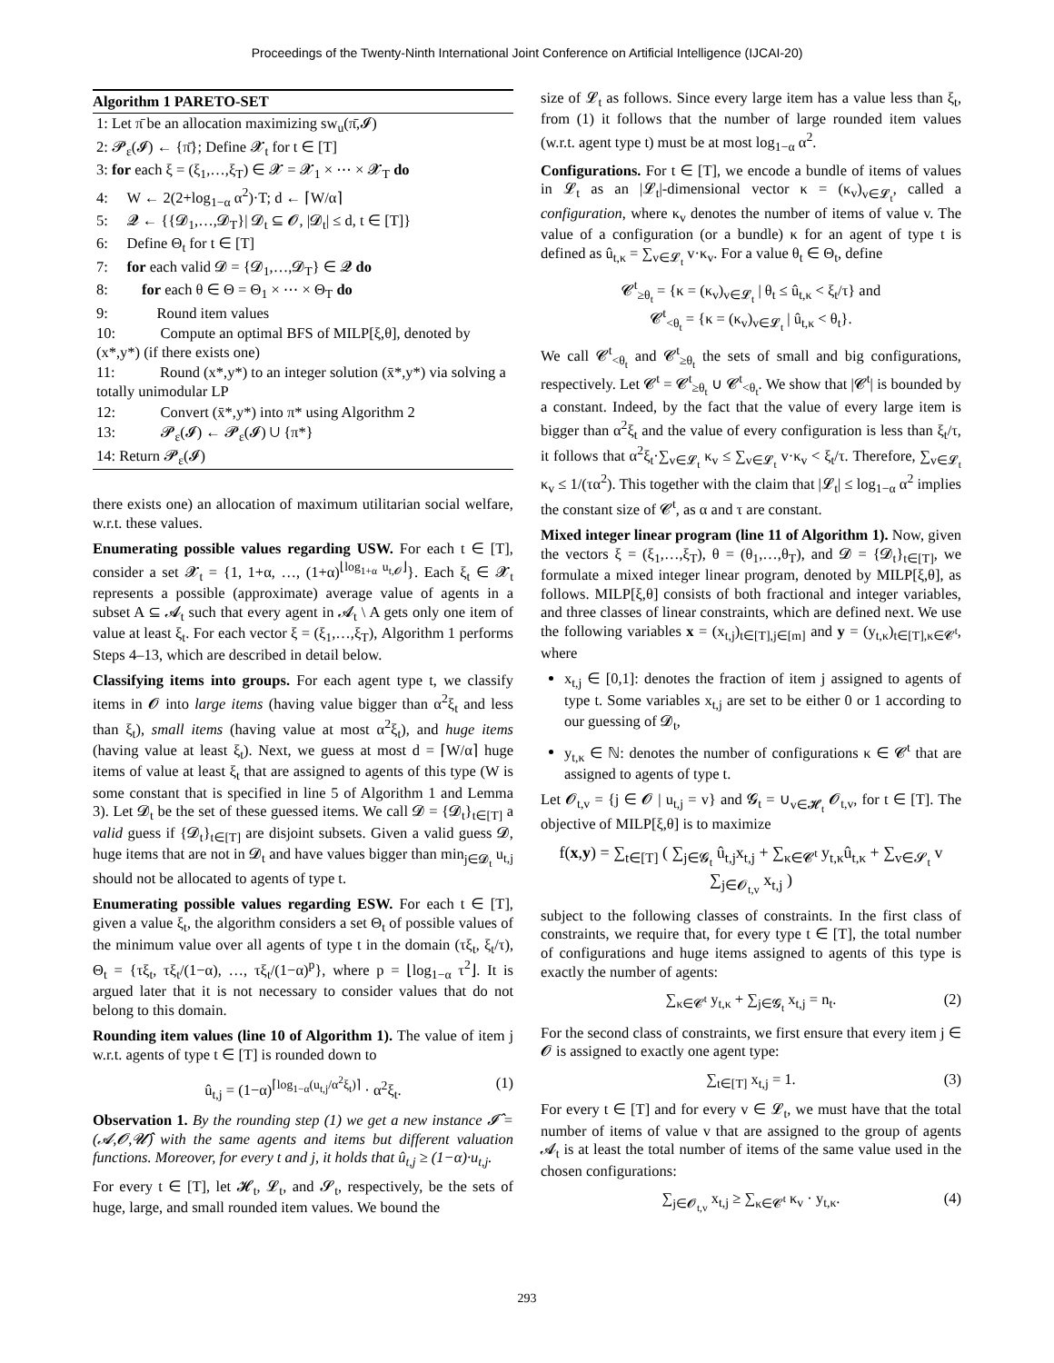Proceedings of the Twenty-Ninth International Joint Conference on Artificial Intelligence (IJCAI-20)
Algorithm 1 PARETO-SET
1: Let π̄ be an allocation maximizing sw<sub>u</sub>(π̄,𝓘)
2: 𝓟<sub>ε</sub>(𝓘) ← {π̄}; Define 𝓧<sub>t</sub> for t ∈ [T]
3: for each ξ = (ξ<sub>1</sub>,…,ξ<sub>T</sub>) ∈ 𝓧 = 𝓧<sub>1</sub> × ⋯ × 𝓧<sub>T</sub> do
4: W ← 2(2+log<sub>1−α</sub> α<sup>2</sup>)·T; d ← ⌈W/α⌉
5: 𝓠 ← {{𝓓<sub>1</sub>,…,𝓓<sub>T</sub>}| 𝓓<sub>t</sub> ⊆ 𝓞, |𝓓<sub>t</sub>| ≤ d, t ∈ [T]}
6: Define Θ<sub>t</sub> for t ∈ [T]
7: for each valid 𝓓 = {𝓓<sub>1</sub>,…,𝓓<sub>T</sub>} ∈ 𝓠 do
8: for each θ ∈ Θ = Θ<sub>1</sub> × ⋯ × Θ<sub>T</sub> do
9: Round item values
10: Compute an optimal BFS of MILP[ξ,θ], denoted by (x*,y*) (if there exists one)
11: Round (x*,y*) to an integer solution (x̄*,y*) via solving a totally unimodular LP
12: Convert (x̄*,y*) into π* using Algorithm 2
13: 𝓟<sub>ε</sub>(𝓘) ← 𝓟<sub>ε</sub>(𝓘) ∪ {π*}
14: Return 𝓟<sub>ε</sub>(𝓘)
there exists one) an allocation of maximum utilitarian social welfare, w.r.t. these values.
Enumerating possible values regarding USW. For each t ∈ [T], consider a set 𝓧<sub>t</sub> = {1, 1+α, …, (1+α)<sup>⌊log<sub>1+α</sub> u<sub>t,𝓞</sub>⌋</sup>}. Each ξ<sub>t</sub> ∈ 𝓧<sub>t</sub> represents a possible (approximate) average value of agents in a subset A ⊆ 𝓐<sub>t</sub> such that every agent in 𝓐<sub>t</sub> \ A gets only one item of value at least ξ<sub>t</sub>. For each vector ξ = (ξ<sub>1</sub>,…,ξ<sub>T</sub>), Algorithm 1 performs Steps 4–13, which are described in detail below.
Classifying items into groups. For each agent type t, we classify items in 𝓞 into large items (having value bigger than α<sup>2</sup>ξ<sub>t</sub> and less than ξ<sub>t</sub>), small items (having value at most α<sup>2</sup>ξ<sub>t</sub>), and huge items (having value at least ξ<sub>t</sub>). Next, we guess at most d = ⌈W/α⌉ huge items of value at least ξ<sub>t</sub> that are assigned to agents of this type (W is some constant that is specified in line 5 of Algorithm 1 and Lemma 3). Let 𝓓<sub>t</sub> be the set of these guessed items. We call 𝓓 = {𝓓<sub>t</sub>}<sub>t∈[T]</sub> a valid guess if {𝓓<sub>t</sub>}<sub>t∈[T]</sub> are disjoint subsets. Given a valid guess 𝓓, huge items that are not in 𝓓<sub>t</sub> and have values bigger than min<sub>j∈𝓓<sub>t</sub></sub> u<sub>t,j</sub> should not be allocated to agents of type t.
Enumerating possible values regarding ESW. For each t ∈ [T], given a value ξ<sub>t</sub>, the algorithm considers a set Θ<sub>t</sub> of possible values of the minimum value over all agents of type t in the domain (τξ<sub>t</sub>, ξ<sub>t</sub>/τ), Θ<sub>t</sub> = {τξ<sub>t</sub>, τξ<sub>t</sub>/(1−α), …, τξ<sub>t</sub>/(1−α)<sup>p</sup>}, where p = ⌊log<sub>1−α</sub> τ<sup>2</sup>⌋. It is argued later that it is not necessary to consider values that do not belong to this domain.
Rounding item values (line 10 of Algorithm 1). The value of item j w.r.t. agents of type t ∈ [T] is rounded down to
û<sub>t,j</sub> = (1−α)<sup>⌈log<sub>1−α</sub>(u<sub>t,j</sub>/α<sup>2</sup>ξ<sub>t</sub>)⌉</sup> · α<sup>2</sup>ξ<sub>t</sub>. (1)
Observation 1. By the rounding step (1) we get a new instance 𝓘̂ = (𝓐,𝓞,𝓤̂) with the same agents and items but different valuation functions. Moreover, for every t and j, it holds that û<sub>t,j</sub> ≥ (1−α)·u<sub>t,j</sub>.
For every t ∈ [T], let 𝓗<sub>t</sub>, 𝓛<sub>t</sub>, and 𝓢<sub>t</sub>, respectively, be the sets of huge, large, and small rounded item values. We bound the
size of 𝓛<sub>t</sub> as follows. Since every large item has a value less than ξ<sub>t</sub>, from (1) it follows that the number of large rounded item values (w.r.t. agent type t) must be at most log<sub>1−α</sub> α<sup>2</sup>.
Configurations. For t ∈ [T], we encode a bundle of items of values in 𝓛<sub>t</sub> as an |𝓛<sub>t</sub>|-dimensional vector κ = (κ<sub>v</sub>)<sub>v∈𝓛<sub>t</sub></sub>, called a configuration, where κ<sub>v</sub> denotes the number of items of value v. The value of a configuration (or a bundle) κ for an agent of type t is defined as û<sub>t,κ</sub> = ∑<sub>v∈𝓛<sub>t</sub></sub> v·κ<sub>v</sub>. For a value θ<sub>t</sub> ∈ Θ<sub>t</sub>, define
𝓒<sup>t</sup><sub>≥θ<sub>t</sub></sub> = {κ = (κ<sub>v</sub>)<sub>v∈𝓛<sub>t</sub></sub> | θ<sub>t</sub> ≤ û<sub>t,κ</sub> < ξ<sub>t</sub>/τ} and
𝓒<sup>t</sup><sub><θ<sub>t</sub></sub> = {κ = (κ<sub>v</sub>)<sub>v∈𝓛<sub>t</sub></sub> | û<sub>t,κ</sub> < θ<sub>t</sub>}.
We call 𝓒<sup>t</sup><sub><θ<sub>t</sub></sub> and 𝓒<sup>t</sup><sub>≥θ<sub>t</sub></sub> the sets of small and big configurations, respectively. Let 𝓒<sup>t</sup> = 𝓒<sup>t</sup><sub>≥θ<sub>t</sub></sub> ∪ 𝓒<sup>t</sup><sub><θ<sub>t</sub></sub>. We show that |𝓒<sup>t</sup>| is bounded by a constant. Indeed, by the fact that the value of every large item is bigger than α<sup>2</sup>ξ<sub>t</sub> and the value of every configuration is less than ξ<sub>t</sub>/τ, it follows that α<sup>2</sup>ξ<sub>t</sub>·∑<sub>v∈𝓛<sub>t</sub></sub> κ<sub>v</sub> ≤ ∑<sub>v∈𝓛<sub>t</sub></sub> v·κ<sub>v</sub> < ξ<sub>t</sub>/τ. Therefore, ∑<sub>v∈𝓛<sub>t</sub></sub> κ<sub>v</sub> ≤ 1/(τα<sup>2</sup>). This together with the claim that |𝓛<sub>t</sub>| ≤ log<sub>1−α</sub> α<sup>2</sup> implies the constant size of 𝓒<sup>t</sup>, as α and τ are constant.
Mixed integer linear program (line 11 of Algorithm 1). Now, given the vectors ξ = (ξ<sub>1</sub>,…,ξ<sub>T</sub>), θ = (θ<sub>1</sub>,…,θ<sub>T</sub>), and 𝓓 = {𝓓<sub>t</sub>}<sub>t∈[T]</sub>, we formulate a mixed integer linear program, denoted by MILP[ξ,θ], as follows. MILP[ξ,θ] consists of both fractional and integer variables, and three classes of linear constraints, which are defined next. We use the following variables x = (x<sub>t,j</sub>)<sub>t∈[T],j∈[m]</sub> and y = (y<sub>t,κ</sub>)<sub>t∈[T],κ∈𝓒<sup>t</sup></sub>, where
x<sub>t,j</sub> ∈ [0,1]: denotes the fraction of item j assigned to agents of type t. Some variables x<sub>t,j</sub> are set to be either 0 or 1 according to our guessing of 𝓓<sub>t</sub>,
y<sub>t,κ</sub> ∈ ℕ: denotes the number of configurations κ ∈ 𝓒<sup>t</sup> that are assigned to agents of type t.
Let 𝓞<sub>t,v</sub> = {j ∈ 𝓞 | u<sub>t,j</sub> = v} and 𝓖<sub>t</sub> = ∪<sub>v∈𝓗<sub>t</sub></sub> 𝓞<sub>t,v</sub>, for t ∈ [T]. The objective of MILP[ξ,θ] is to maximize
f(x,y) = ∑<sub>t∈[T]</sub> ( ∑<sub>j∈𝓖<sub>t</sub></sub> û<sub>t,j</sub>x<sub>t,j</sub> + ∑<sub>κ∈𝓒<sup>t</sup></sub> y<sub>t,κ</sub>û<sub>t,κ</sub> + ∑<sub>v∈𝓢<sub>t</sub></sub> v ∑<sub>j∈𝓞<sub>t,v</sub></sub> x<sub>t,j</sub> )
subject to the following classes of constraints. In the first class of constraints, we require that, for every type t ∈ [T], the total number of configurations and huge items assigned to agents of this type is exactly the number of agents:
∑<sub>κ∈𝓒<sup>t</sup></sub> y<sub>t,κ</sub> + ∑<sub>j∈𝓖<sub>t</sub></sub> x<sub>t,j</sub> = n<sub>t</sub>. (2)
For the second class of constraints, we first ensure that every item j ∈ 𝓞 is assigned to exactly one agent type:
∑<sub>t∈[T]</sub> x<sub>t,j</sub> = 1. (3)
For every t ∈ [T] and for every v ∈ 𝓛<sub>t</sub>, we must have that the total number of items of value v that are assigned to the group of agents 𝓐<sub>t</sub> is at least the total number of items of the same value used in the chosen configurations:
∑<sub>j∈𝓞<sub>t,v</sub></sub> x<sub>t,j</sub> ≥ ∑<sub>κ∈𝓒<sup>t</sup></sub> κ<sub>v</sub> · y<sub>t,κ</sub>. (4)
293